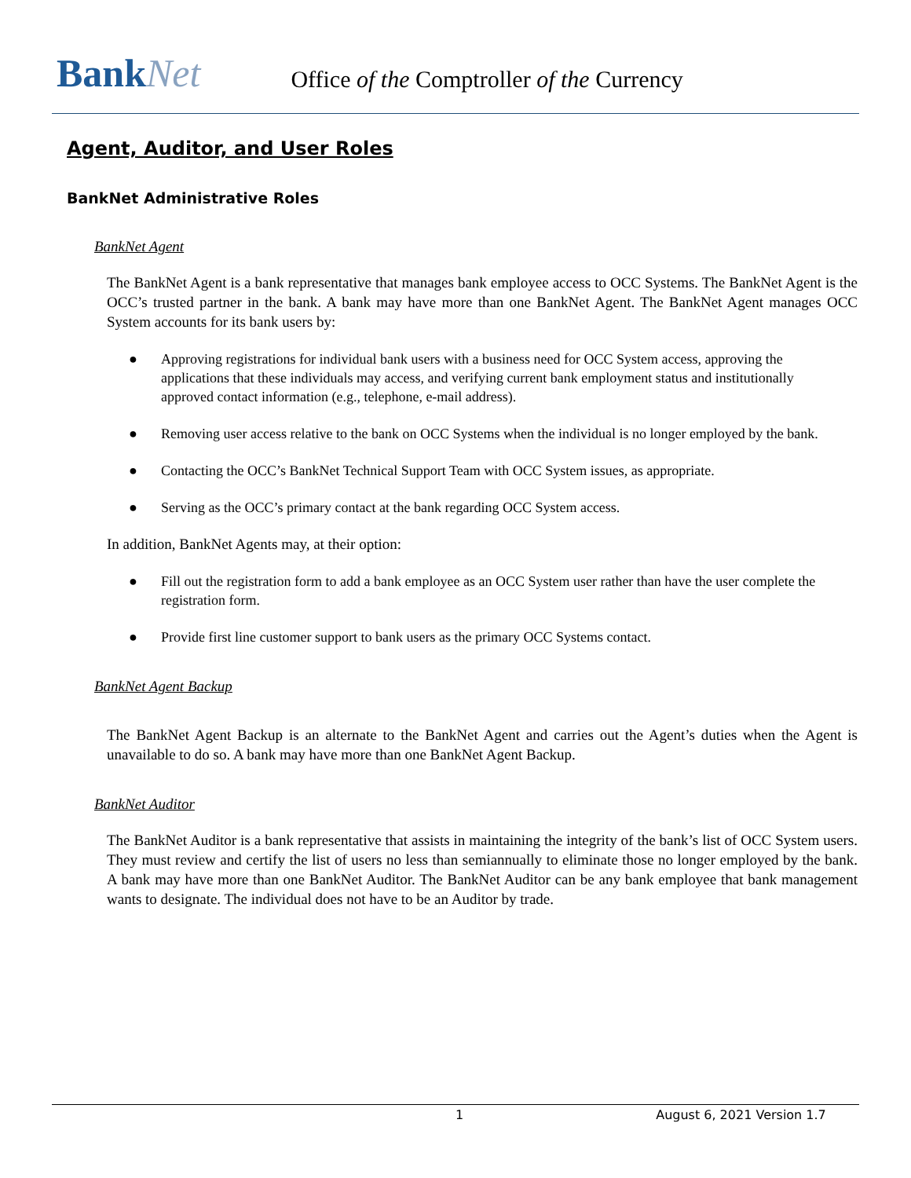BankNet
Office of the Comptroller of the Currency
Agent, Auditor, and User Roles
BankNet Administrative Roles
BankNet Agent
The BankNet Agent is a bank representative that manages bank employee access to OCC Systems. The BankNet Agent is the OCC’s trusted partner in the bank. A bank may have more than one BankNet Agent. The BankNet Agent manages OCC System accounts for its bank users by:
● Approving registrations for individual bank users with a business need for OCC System access, approving the applications that these individuals may access, and verifying current bank employment status and institutionally approved contact information (e.g., telephone, e-mail address).
● Removing user access relative to the bank on OCC Systems when the individual is no longer employed by the bank.
● Contacting the OCC’s BankNet Technical Support Team with OCC System issues, as appropriate.
● Serving as the OCC’s primary contact at the bank regarding OCC System access.
In addition, BankNet Agents may, at their option:
● Fill out the registration form to add a bank employee as an OCC System user rather than have the user complete the registration form.
● Provide first line customer support to bank users as the primary OCC Systems contact.
BankNet Agent Backup
The BankNet Agent Backup is an alternate to the BankNet Agent and carries out the Agent’s duties when the Agent is unavailable to do so. A bank may have more than one BankNet Agent Backup.
BankNet Auditor
The BankNet Auditor is a bank representative that assists in maintaining the integrity of the bank’s list of OCC System users. They must review and certify the list of users no less than semiannually to eliminate those no longer employed by the bank. A bank may have more than one BankNet Auditor. The BankNet Auditor can be any bank employee that bank management wants to designate. The individual does not have to be an Auditor by trade.
1 August 6, 2021 Version 1.7